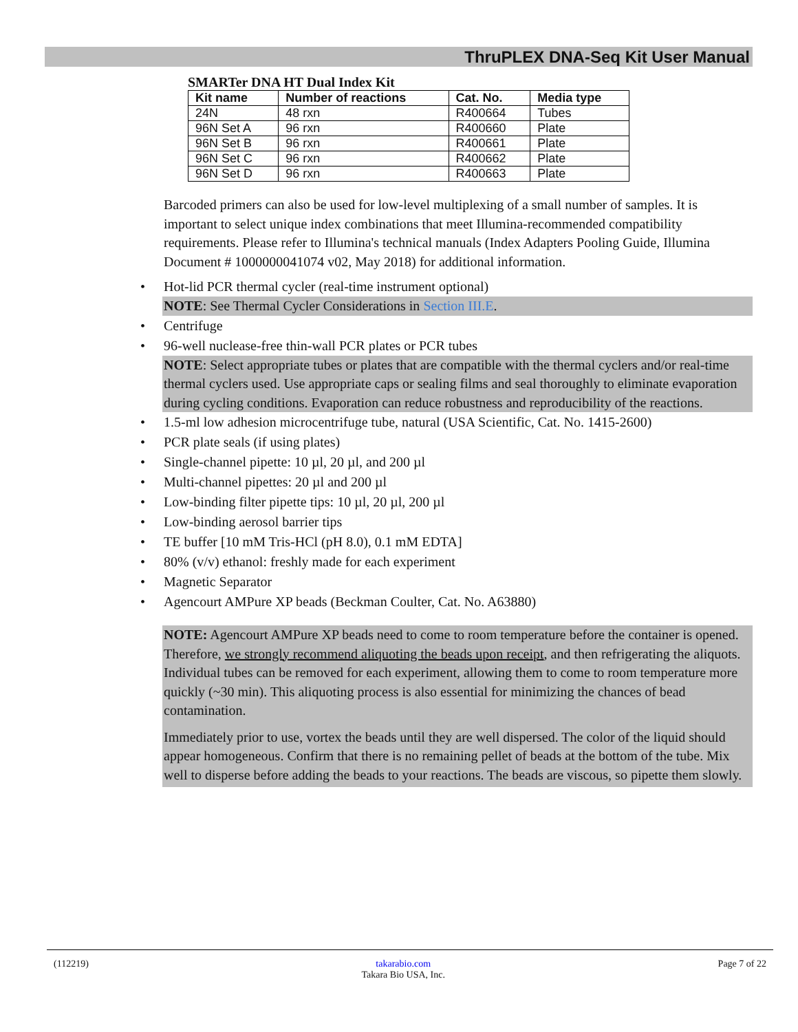ThruPLEX DNA-Seq Kit User Manual
SMARTer DNA HT Dual Index Kit
| Kit name | Number of reactions | Cat. No. | Media type |
| --- | --- | --- | --- |
| 24N | 48 rxn | R400664 | Tubes |
| 96N Set A | 96 rxn | R400660 | Plate |
| 96N Set B | 96 rxn | R400661 | Plate |
| 96N Set C | 96 rxn | R400662 | Plate |
| 96N Set D | 96 rxn | R400663 | Plate |
Barcoded primers can also be used for low-level multiplexing of a small number of samples. It is important to select unique index combinations that meet Illumina-recommended compatibility requirements. Please refer to Illumina's technical manuals (Index Adapters Pooling Guide, Illumina Document # 1000000041074 v02, May 2018) for additional information.
• Hot-lid PCR thermal cycler (real-time instrument optional)
NOTE: See Thermal Cycler Considerations in Section III.E.
• Centrifuge
• 96-well nuclease-free thin-wall PCR plates or PCR tubes
NOTE: Select appropriate tubes or plates that are compatible with the thermal cyclers and/or real-time thermal cyclers used. Use appropriate caps or sealing films and seal thoroughly to eliminate evaporation during cycling conditions. Evaporation can reduce robustness and reproducibility of the reactions.
• 1.5-ml low adhesion microcentrifuge tube, natural (USA Scientific, Cat. No. 1415-2600)
• PCR plate seals (if using plates)
• Single-channel pipette: 10 µl, 20 µl, and 200 µl
• Multi-channel pipettes: 20 µl and 200 µl
• Low-binding filter pipette tips: 10 µl, 20 µl, 200 µl
• Low-binding aerosol barrier tips
• TE buffer [10 mM Tris-HCl (pH 8.0), 0.1 mM EDTA]
• 80% (v/v) ethanol: freshly made for each experiment
• Magnetic Separator
• Agencourt AMPure XP beads (Beckman Coulter, Cat. No. A63880)
NOTE: Agencourt AMPure XP beads need to come to room temperature before the container is opened. Therefore, we strongly recommend aliquoting the beads upon receipt, and then refrigerating the aliquots. Individual tubes can be removed for each experiment, allowing them to come to room temperature more quickly (~30 min). This aliquoting process is also essential for minimizing the chances of bead contamination.
Immediately prior to use, vortex the beads until they are well dispersed. The color of the liquid should appear homogeneous. Confirm that there is no remaining pellet of beads at the bottom of the tube. Mix well to disperse before adding the beads to your reactions. The beads are viscous, so pipette them slowly.
(112219) takarabio.com
Takara Bio USA, Inc. Page 7 of 22